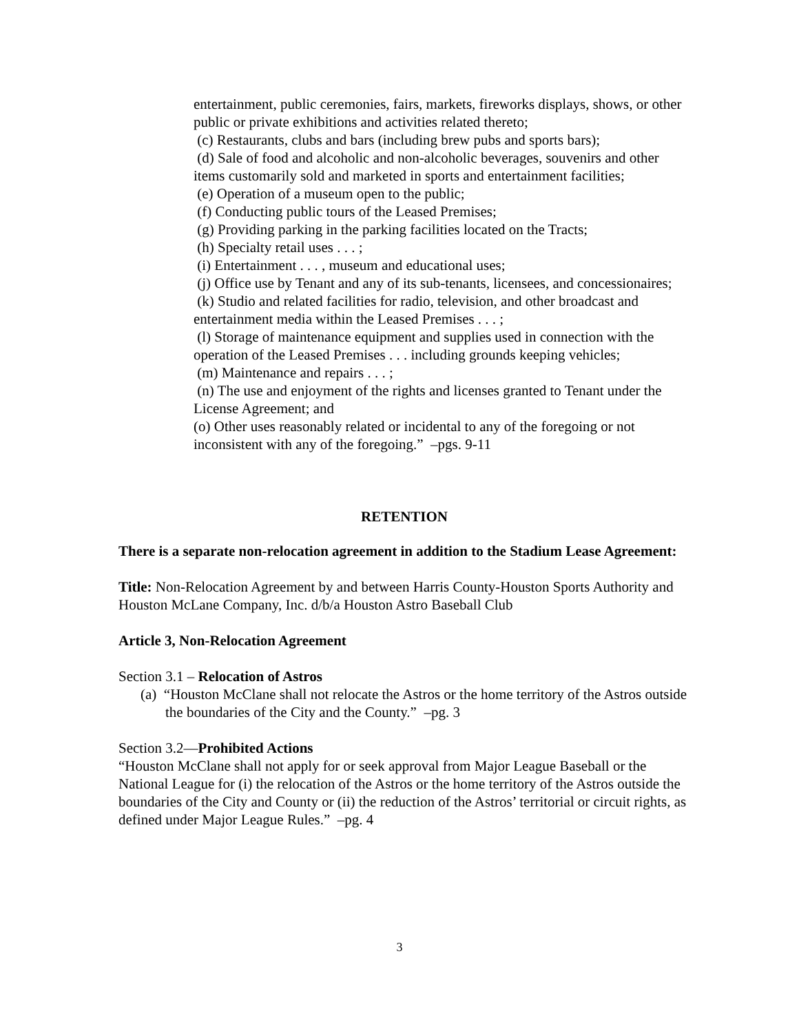entertainment, public ceremonies, fairs, markets, fireworks displays, shows, or other public or private exhibitions and activities related thereto;
(c) Restaurants, clubs and bars (including brew pubs and sports bars);
(d) Sale of food and alcoholic and non-alcoholic beverages, souvenirs and other items customarily sold and marketed in sports and entertainment facilities;
(e) Operation of a museum open to the public;
(f) Conducting public tours of the Leased Premises;
(g) Providing parking in the parking facilities located on the Tracts;
(h) Specialty retail uses . . . ;
(i) Entertainment . . . , museum and educational uses;
(j) Office use by Tenant and any of its sub-tenants, licensees, and concessionaires;
(k) Studio and related facilities for radio, television, and other broadcast and entertainment media within the Leased Premises . . . ;
(l) Storage of maintenance equipment and supplies used in connection with the operation of the Leased Premises . . . including grounds keeping vehicles;
(m) Maintenance and repairs . . . ;
(n) The use and enjoyment of the rights and licenses granted to Tenant under the License Agreement; and
(o) Other uses reasonably related or incidental to any of the foregoing or not inconsistent with any of the foregoing.” –pgs. 9-11
RETENTION
There is a separate non-relocation agreement in addition to the Stadium Lease Agreement:
Title: Non-Relocation Agreement by and between Harris County-Houston Sports Authority and Houston McLane Company, Inc. d/b/a Houston Astro Baseball Club
Article 3, Non-Relocation Agreement
Section 3.1 – Relocation of Astros
(a) “Houston McClane shall not relocate the Astros or the home territory of the Astros outside the boundaries of the City and the County.” –pg. 3
Section 3.2—Prohibited Actions
“Houston McClane shall not apply for or seek approval from Major League Baseball or the National League for (i) the relocation of the Astros or the home territory of the Astros outside the boundaries of the City and County or (ii) the reduction of the Astros’ territorial or circuit rights, as defined under Major League Rules.” –pg. 4
3